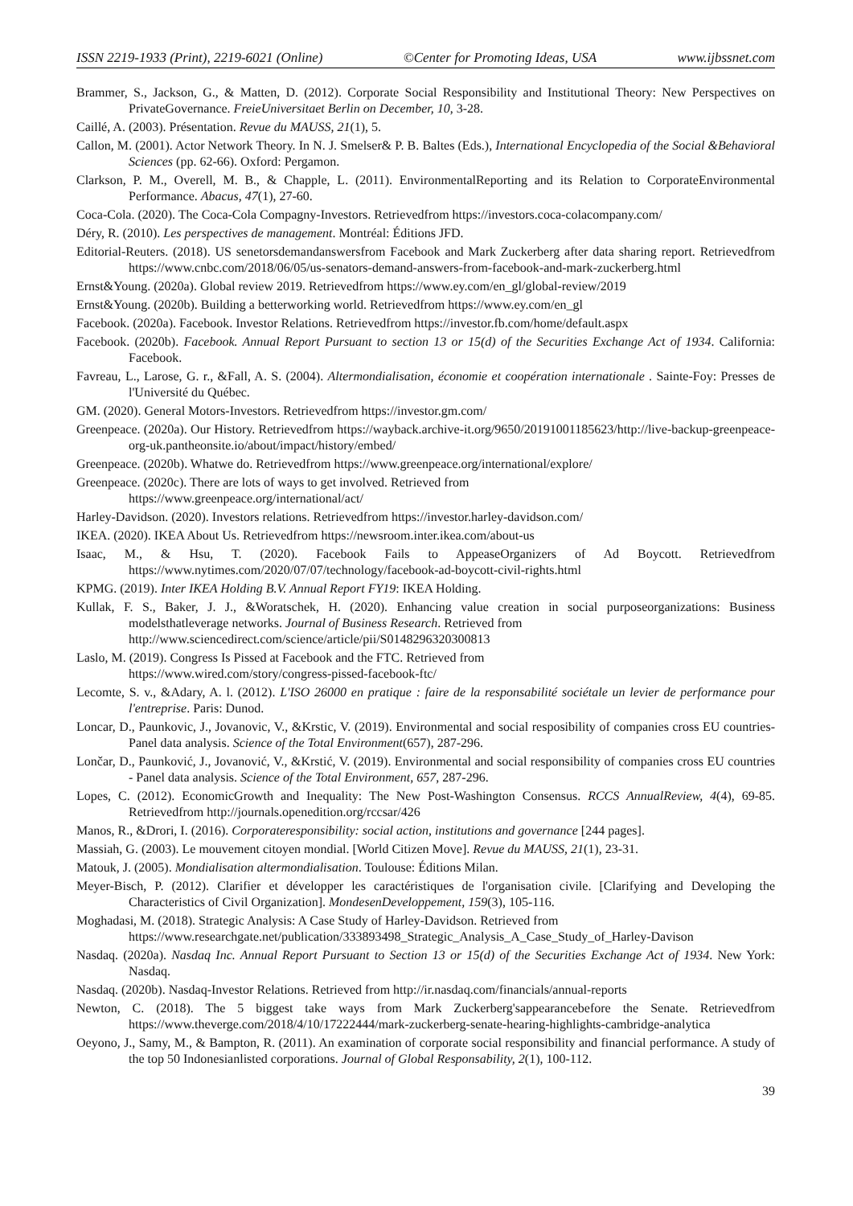ISSN 2219-1933 (Print), 2219-6021 (Online) ©Center for Promoting Ideas, USA www.ijbssnet.com
Brammer, S., Jackson, G., & Matten, D. (2012). Corporate Social Responsibility and Institutional Theory: New Perspectives on PrivateGovernance. FreieUniversitaet Berlin on December, 10, 3-28.
Caillé, A. (2003). Présentation. Revue du MAUSS, 21(1), 5.
Callon, M. (2001). Actor Network Theory. In N. J. Smelser& P. B. Baltes (Eds.), International Encyclopedia of the Social &Behavioral Sciences (pp. 62-66). Oxford: Pergamon.
Clarkson, P. M., Overell, M. B., & Chapple, L. (2011). EnvironmentalReporting and its Relation to CorporateEnvironmental Performance. Abacus, 47(1), 27-60.
Coca-Cola. (2020). The Coca-Cola Compagny-Investors. Retrievedfrom https://investors.coca-colacompany.com/
Déry, R. (2010). Les perspectives de management. Montréal: Éditions JFD.
Editorial-Reuters. (2018). US senetorsdemandanswersfrom Facebook and Mark Zuckerberg after data sharing report. Retrievedfrom https://www.cnbc.com/2018/06/05/us-senators-demand-answers-from-facebook-and-mark-zuckerberg.html
Ernst&Young. (2020a). Global review 2019. Retrievedfrom https://www.ey.com/en_gl/global-review/2019
Ernst&Young. (2020b). Building a betterworking world. Retrievedfrom https://www.ey.com/en_gl
Facebook. (2020a). Facebook. Investor Relations. Retrievedfrom https://investor.fb.com/home/default.aspx
Facebook. (2020b). Facebook. Annual Report Pursuant to section 13 or 15(d) of the Securities Exchange Act of 1934. California: Facebook.
Favreau, L., Larose, G. r., &Fall, A. S. (2004). Altermondialisation, économie et coopération internationale . Sainte-Foy: Presses de l'Université du Québec.
GM. (2020). General Motors-Investors. Retrievedfrom https://investor.gm.com/
Greenpeace. (2020a). Our History. Retrievedfrom https://wayback.archive-it.org/9650/20191001185623/http://live-backup-greenpeace-org-uk.pantheonsite.io/about/impact/history/embed/
Greenpeace. (2020b). Whatwe do. Retrievedfrom https://www.greenpeace.org/international/explore/
Greenpeace. (2020c). There are lots of ways to get involved. Retrieved from
https://www.greenpeace.org/international/act/
Harley-Davidson. (2020). Investors relations. Retrievedfrom https://investor.harley-davidson.com/
IKEA. (2020). IKEA About Us. Retrievedfrom https://newsroom.inter.ikea.com/about-us
Isaac, M., & Hsu, T. (2020). Facebook Fails to AppeaseOrganizers of Ad Boycott. Retrievedfrom https://www.nytimes.com/2020/07/07/technology/facebook-ad-boycott-civil-rights.html
KPMG. (2019). Inter IKEA Holding B.V. Annual Report FY19: IKEA Holding.
Kullak, F. S., Baker, J. J., &Woratschek, H. (2020). Enhancing value creation in social purposeorganizations: Business modelsthatleverage networks. Journal of Business Research. Retrieved from
http://www.sciencedirect.com/science/article/pii/S0148296320300813
Laslo, M. (2019). Congress Is Pissed at Facebook and the FTC. Retrieved from
https://www.wired.com/story/congress-pissed-facebook-ftc/
Lecomte, S. v., &Adary, A. l. (2012). L'ISO 26000 en pratique : faire de la responsabilité sociétale un levier de performance pour l'entreprise. Paris: Dunod.
Loncar, D., Paunkovic, J., Jovanovic, V., &Krstic, V. (2019). Environmental and social resposibility of companies cross EU countries-Panel data analysis. Science of the Total Environment(657), 287-296.
Lončar, D., Paunković, J., Jovanović, V., &Krstić, V. (2019). Environmental and social responsibility of companies cross EU countries - Panel data analysis. Science of the Total Environment, 657, 287-296.
Lopes, C. (2012). EconomicGrowth and Inequality: The New Post-Washington Consensus. RCCS AnnualReview, 4(4), 69-85. Retrievedfrom http://journals.openedition.org/rccsar/426
Manos, R., &Drori, I. (2016). Corporateresponsibility: social action, institutions and governance [244 pages].
Massiah, G. (2003). Le mouvement citoyen mondial. [World Citizen Move]. Revue du MAUSS, 21(1), 23-31.
Matouk, J. (2005). Mondialisation altermondialisation. Toulouse: Éditions Milan.
Meyer-Bisch, P. (2012). Clarifier et développer les caractéristiques de l'organisation civile. [Clarifying and Developing the Characteristics of Civil Organization]. MondesenDeveloppement, 159(3), 105-116.
Moghadasi, M. (2018). Strategic Analysis: A Case Study of Harley-Davidson. Retrieved from
https://www.researchgate.net/publication/333893498_Strategic_Analysis_A_Case_Study_of_Harley-Davison
Nasdaq. (2020a). Nasdaq Inc. Annual Report Pursuant to Section 13 or 15(d) of the Securities Exchange Act of 1934. New York: Nasdaq.
Nasdaq. (2020b). Nasdaq-Investor Relations. Retrieved from http://ir.nasdaq.com/financials/annual-reports
Newton, C. (2018). The 5 biggest take ways from Mark Zuckerberg'sappearancebefore the Senate. Retrievedfrom https://www.theverge.com/2018/4/10/17222444/mark-zuckerberg-senate-hearing-highlights-cambridge-analytica
Oeyono, J., Samy, M., & Bampton, R. (2011). An examination of corporate social responsibility and financial performance. A study of the top 50 Indonesianlisted corporations. Journal of Global Responsability, 2(1), 100-112.
39